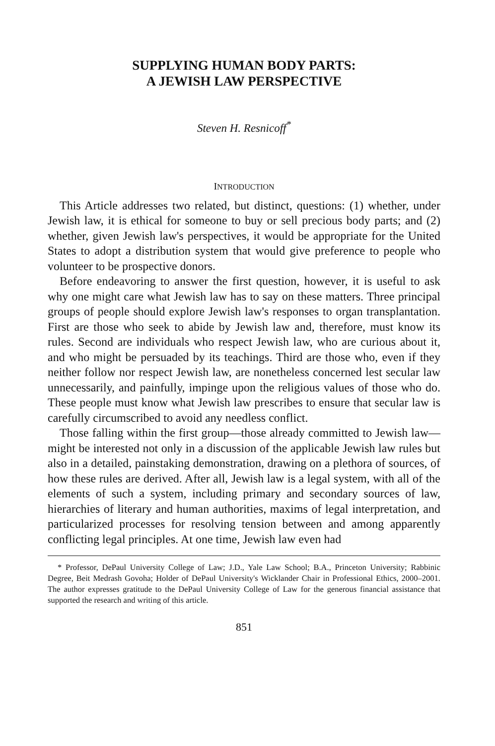SUPPLYING HUMAN BODY PARTS:
A JEWISH LAW PERSPECTIVE
Steven H. Resnicoff<sup>*</sup>
INTRODUCTION
This Article addresses two related, but distinct, questions: (1) whether, under Jewish law, it is ethical for someone to buy or sell precious body parts; and (2) whether, given Jewish law's perspectives, it would be appropriate for the United States to adopt a distribution system that would give preference to people who volunteer to be prospective donors.
Before endeavoring to answer the first question, however, it is useful to ask why one might care what Jewish law has to say on these matters. Three principal groups of people should explore Jewish law's responses to organ transplantation. First are those who seek to abide by Jewish law and, therefore, must know its rules. Second are individuals who respect Jewish law, who are curious about it, and who might be persuaded by its teachings. Third are those who, even if they neither follow nor respect Jewish law, are nonetheless concerned lest secular law unnecessarily, and painfully, impinge upon the religious values of those who do. These people must know what Jewish law prescribes to ensure that secular law is carefully circumscribed to avoid any needless conflict.
Those falling within the first group—those already committed to Jewish law—might be interested not only in a discussion of the applicable Jewish law rules but also in a detailed, painstaking demonstration, drawing on a plethora of sources, of how these rules are derived. After all, Jewish law is a legal system, with all of the elements of such a system, including primary and secondary sources of law, hierarchies of literary and human authorities, maxims of legal interpretation, and particularized processes for resolving tension between and among apparently conflicting legal principles. At one time, Jewish law even had
* Professor, DePaul University College of Law; J.D., Yale Law School; B.A., Princeton University; Rabbinic Degree, Beit Medrash Govoha; Holder of DePaul University's Wicklander Chair in Professional Ethics, 2000–2001. The author expresses gratitude to the DePaul University College of Law for the generous financial assistance that supported the research and writing of this article.
851